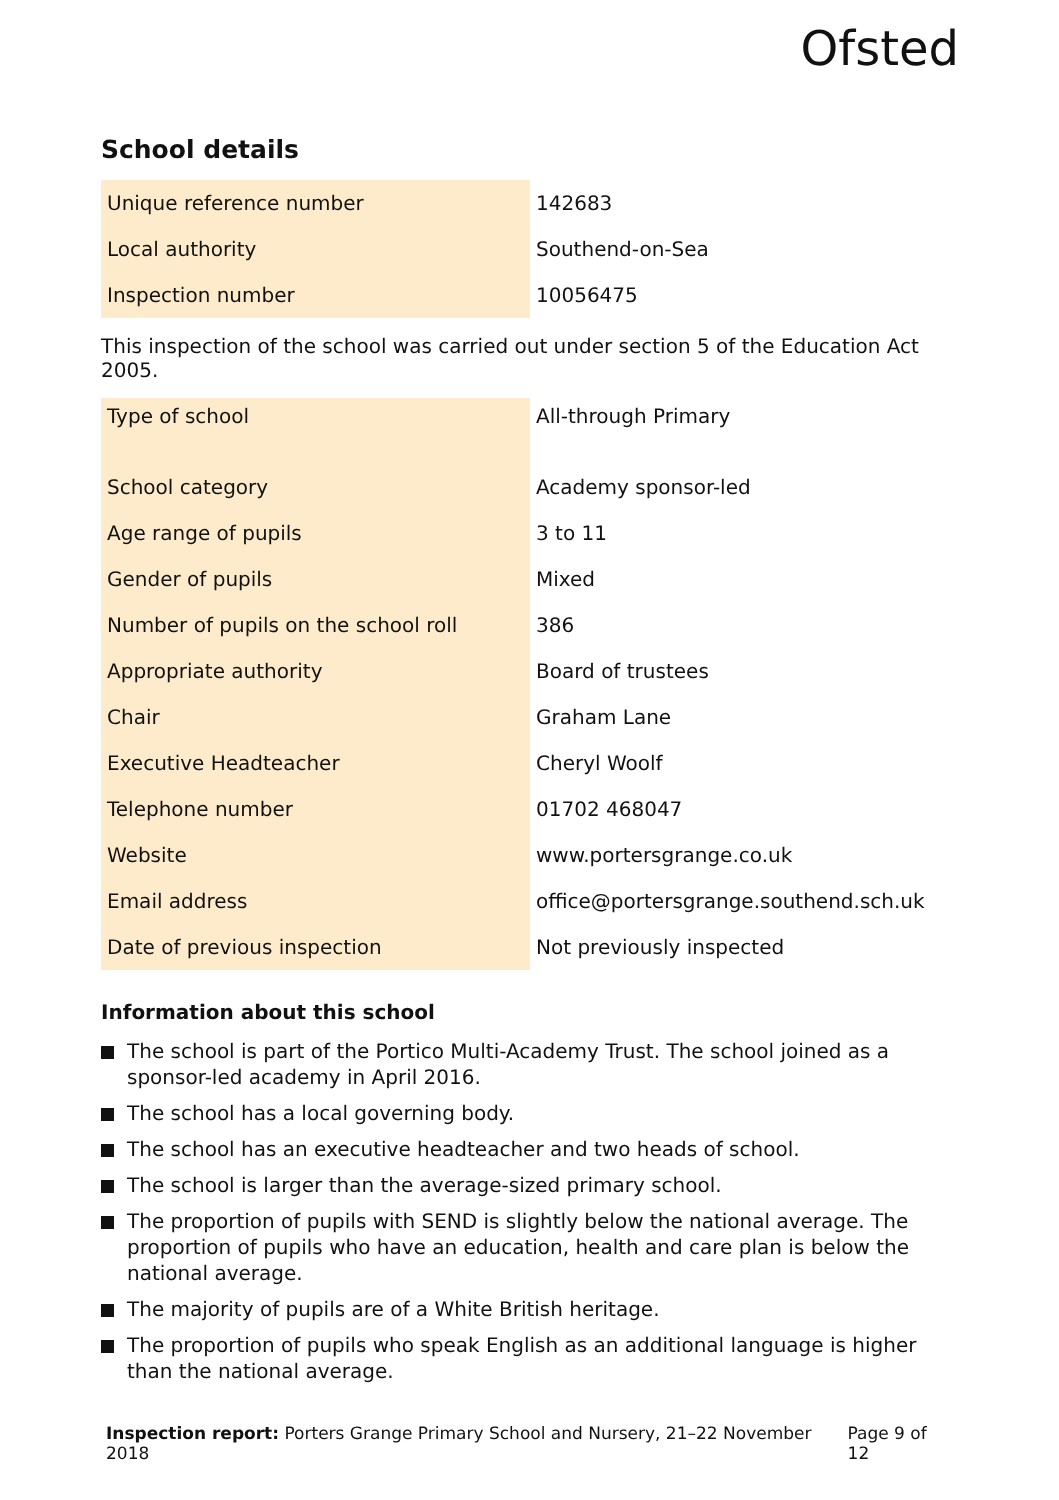Ofsted
School details
| Unique reference number | 142683 |
| Local authority | Southend-on-Sea |
| Inspection number | 10056475 |
This inspection of the school was carried out under section 5 of the Education Act 2005.
| Type of school | All-through Primary |
| School category | Academy sponsor-led |
| Age range of pupils | 3 to 11 |
| Gender of pupils | Mixed |
| Number of pupils on the school roll | 386 |
| Appropriate authority | Board of trustees |
| Chair | Graham Lane |
| Executive Headteacher | Cheryl Woolf |
| Telephone number | 01702 468047 |
| Website | www.portersgrange.co.uk |
| Email address | office@portersgrange.southend.sch.uk |
| Date of previous inspection | Not previously inspected |
Information about this school
The school is part of the Portico Multi-Academy Trust. The school joined as a sponsor-led academy in April 2016.
The school has a local governing body.
The school has an executive headteacher and two heads of school.
The school is larger than the average-sized primary school.
The proportion of pupils with SEND is slightly below the national average. The proportion of pupils who have an education, health and care plan is below the national average.
The majority of pupils are of a White British heritage.
The proportion of pupils who speak English as an additional language is higher than the national average.
Inspection report: Porters Grange Primary School and Nursery, 21–22 November 2018
Page 9 of 12